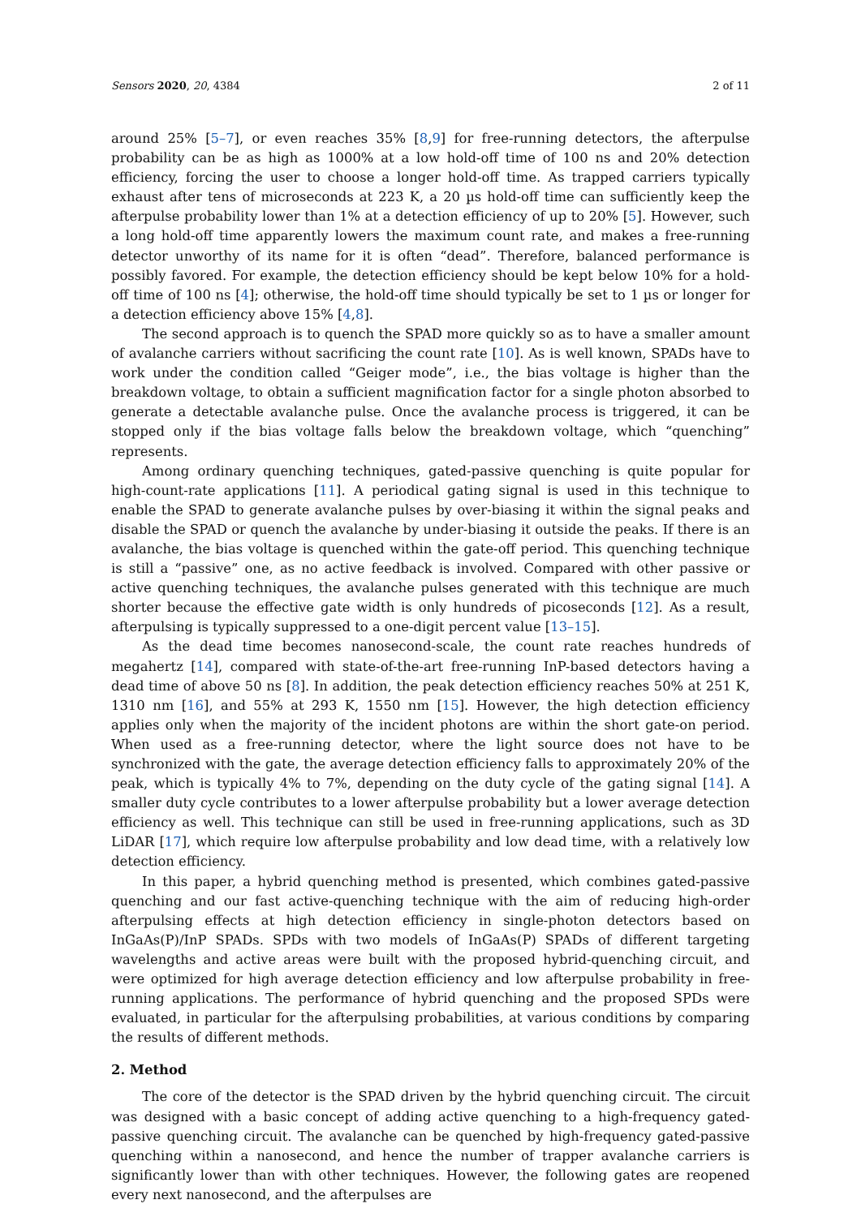Sensors 2020, 20, 4384 2 of 11
around 25% [5–7], or even reaches 35% [8,9] for free-running detectors, the afterpulse probability can be as high as 1000% at a low hold-off time of 100 ns and 20% detection efficiency, forcing the user to choose a longer hold-off time. As trapped carriers typically exhaust after tens of microseconds at 223 K, a 20 µs hold-off time can sufficiently keep the afterpulse probability lower than 1% at a detection efficiency of up to 20% [5]. However, such a long hold-off time apparently lowers the maximum count rate, and makes a free-running detector unworthy of its name for it is often “dead”. Therefore, balanced performance is possibly favored. For example, the detection efficiency should be kept below 10% for a hold-off time of 100 ns [4]; otherwise, the hold-off time should typically be set to 1 µs or longer for a detection efficiency above 15% [4,8].
The second approach is to quench the SPAD more quickly so as to have a smaller amount of avalanche carriers without sacrificing the count rate [10]. As is well known, SPADs have to work under the condition called “Geiger mode”, i.e., the bias voltage is higher than the breakdown voltage, to obtain a sufficient magnification factor for a single photon absorbed to generate a detectable avalanche pulse. Once the avalanche process is triggered, it can be stopped only if the bias voltage falls below the breakdown voltage, which “quenching” represents.
Among ordinary quenching techniques, gated-passive quenching is quite popular for high-count-rate applications [11]. A periodical gating signal is used in this technique to enable the SPAD to generate avalanche pulses by over-biasing it within the signal peaks and disable the SPAD or quench the avalanche by under-biasing it outside the peaks. If there is an avalanche, the bias voltage is quenched within the gate-off period. This quenching technique is still a “passive” one, as no active feedback is involved. Compared with other passive or active quenching techniques, the avalanche pulses generated with this technique are much shorter because the effective gate width is only hundreds of picoseconds [12]. As a result, afterpulsing is typically suppressed to a one-digit percent value [13–15].
As the dead time becomes nanosecond-scale, the count rate reaches hundreds of megahertz [14], compared with state-of-the-art free-running InP-based detectors having a dead time of above 50 ns [8]. In addition, the peak detection efficiency reaches 50% at 251 K, 1310 nm [16], and 55% at 293 K, 1550 nm [15]. However, the high detection efficiency applies only when the majority of the incident photons are within the short gate-on period. When used as a free-running detector, where the light source does not have to be synchronized with the gate, the average detection efficiency falls to approximately 20% of the peak, which is typically 4% to 7%, depending on the duty cycle of the gating signal [14]. A smaller duty cycle contributes to a lower afterpulse probability but a lower average detection efficiency as well. This technique can still be used in free-running applications, such as 3D LiDAR [17], which require low afterpulse probability and low dead time, with a relatively low detection efficiency.
In this paper, a hybrid quenching method is presented, which combines gated-passive quenching and our fast active-quenching technique with the aim of reducing high-order afterpulsing effects at high detection efficiency in single-photon detectors based on InGaAs(P)/InP SPADs. SPDs with two models of InGaAs(P) SPADs of different targeting wavelengths and active areas were built with the proposed hybrid-quenching circuit, and were optimized for high average detection efficiency and low afterpulse probability in free-running applications. The performance of hybrid quenching and the proposed SPDs were evaluated, in particular for the afterpulsing probabilities, at various conditions by comparing the results of different methods.
2. Method
The core of the detector is the SPAD driven by the hybrid quenching circuit. The circuit was designed with a basic concept of adding active quenching to a high-frequency gated-passive quenching circuit. The avalanche can be quenched by high-frequency gated-passive quenching within a nanosecond, and hence the number of trapper avalanche carriers is significantly lower than with other techniques. However, the following gates are reopened every next nanosecond, and the afterpulses are